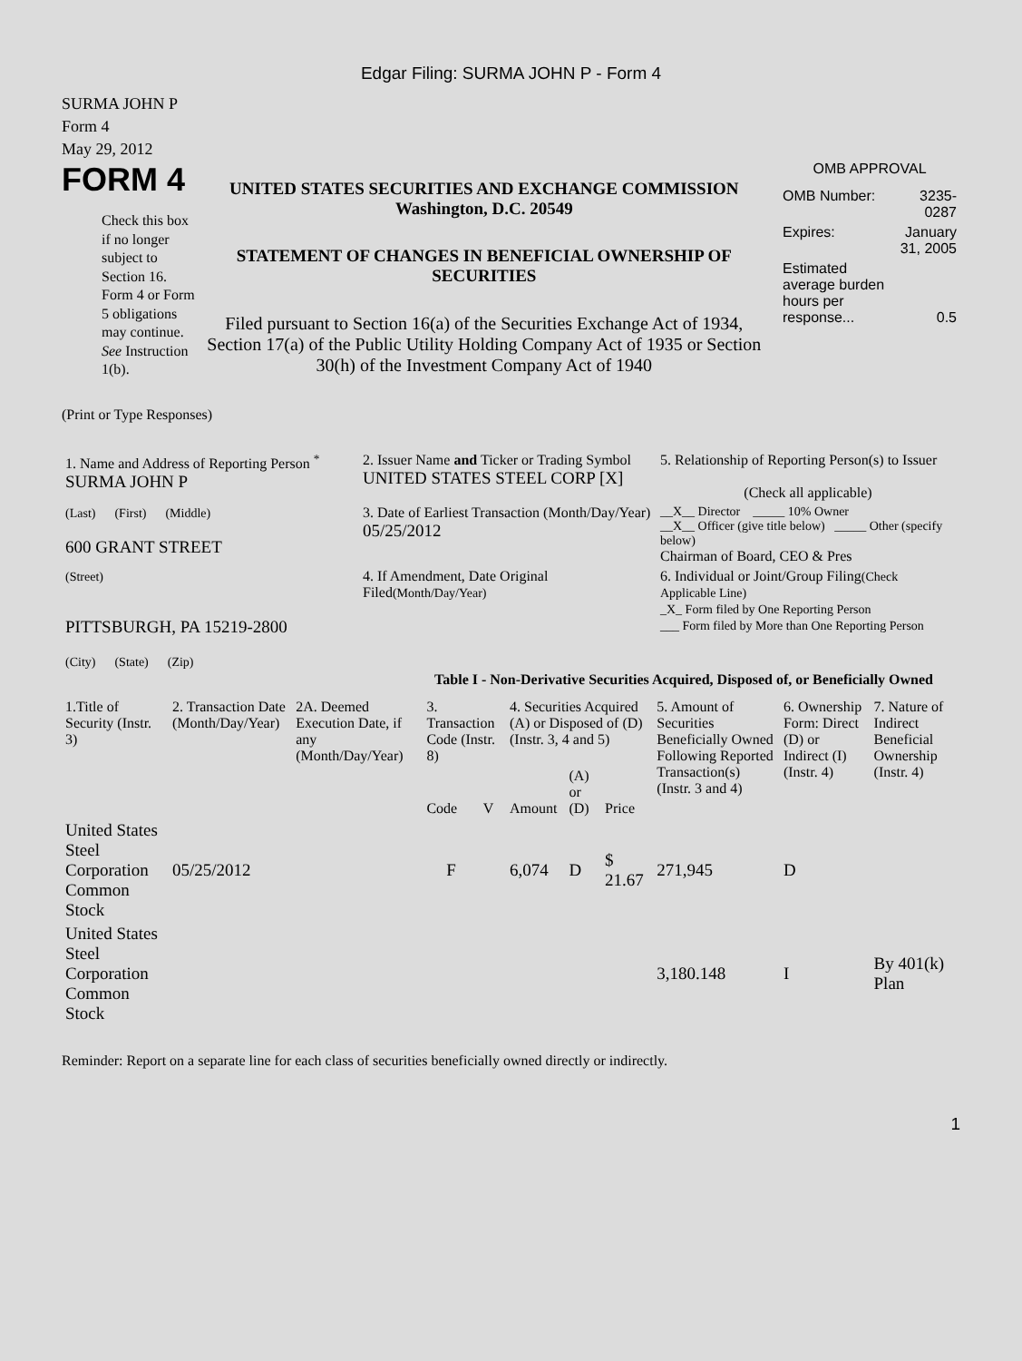Edgar Filing: SURMA JOHN P - Form 4
SURMA JOHN P
Form 4
May 29, 2012
FORM 4
Check this box if no longer subject to Section 16. Form 4 or Form 5 obligations may continue. See Instruction 1(b).
UNITED STATES SECURITIES AND EXCHANGE COMMISSION
Washington, D.C. 20549
STATEMENT OF CHANGES IN BENEFICIAL OWNERSHIP OF SECURITIES
Filed pursuant to Section 16(a) of the Securities Exchange Act of 1934, Section 17(a) of the Public Utility Holding Company Act of 1935 or Section 30(h) of the Investment Company Act of 1940
OMB APPROVAL
| OMB Number: | 3235-0287 |
| Expires: | January 31, 2005 |
| Estimated average burden hours per response... | 0.5 |
(Print or Type Responses)
| 1. Name and Address of Reporting Person <sup>*</sup> SURMA JOHN P | 2. Issuer Name and Ticker or Trading Symbol UNITED STATES STEEL CORP [X] | 5. Relationship of Reporting Person(s) to Issuer (Check all applicable) |
| (Last) (First) (Middle) 600 GRANT STREET | 3. Date of Earliest Transaction (Month/Day/Year) 05/25/2012 | __X__ Director _____ 10% Owner __X__ Officer (give title below) _____ Other (specify below) Chairman of Board, CEO & Pres |
| (Street) PITTSBURGH, PA 15219-2800 (City) (State) (Zip) | 4. If Amendment, Date Original Filed (Month/Day/Year) | 6. Individual or Joint/Group Filing (Check Applicable Line) _X_ Form filed by One Reporting Person ___ Form filed by More than One Reporting Person |
Table I - Non-Derivative Securities Acquired, Disposed of, or Beneficially Owned
| 1.Title of Security (Instr. 3) | 2. Transaction Date (Month/Day/Year) | 2A. Deemed Execution Date, if any (Month/Day/Year) | 3. Transaction Code (Instr. 8) | | 4. Securities Acquired (A) or Disposed of (D) (Instr. 3, 4 and 5) | | | 5. Amount of Securities Beneficially Owned Following Reported Transaction(s) (Instr. 3 and 4) | 6. Ownership Form: Direct (D) or Indirect (I) (Instr. 4) | 7. Nature of Indirect Beneficial Ownership (Instr. 4) |
| --- | --- | --- | --- | --- | --- | --- | --- | --- | --- | --- |
| | | | Code | V | Amount | (A) or (D) | Price | | | |
| United States Steel Corporation Common Stock | 05/25/2012 | | F | | 6,074 | D | $ 21.67 | 271,945 | D | |
| United States Steel Corporation Common Stock | | | | | | | | 3,180.148 | I | By 401(k) Plan |
Reminder: Report on a separate line for each class of securities beneficially owned directly or indirectly.
1